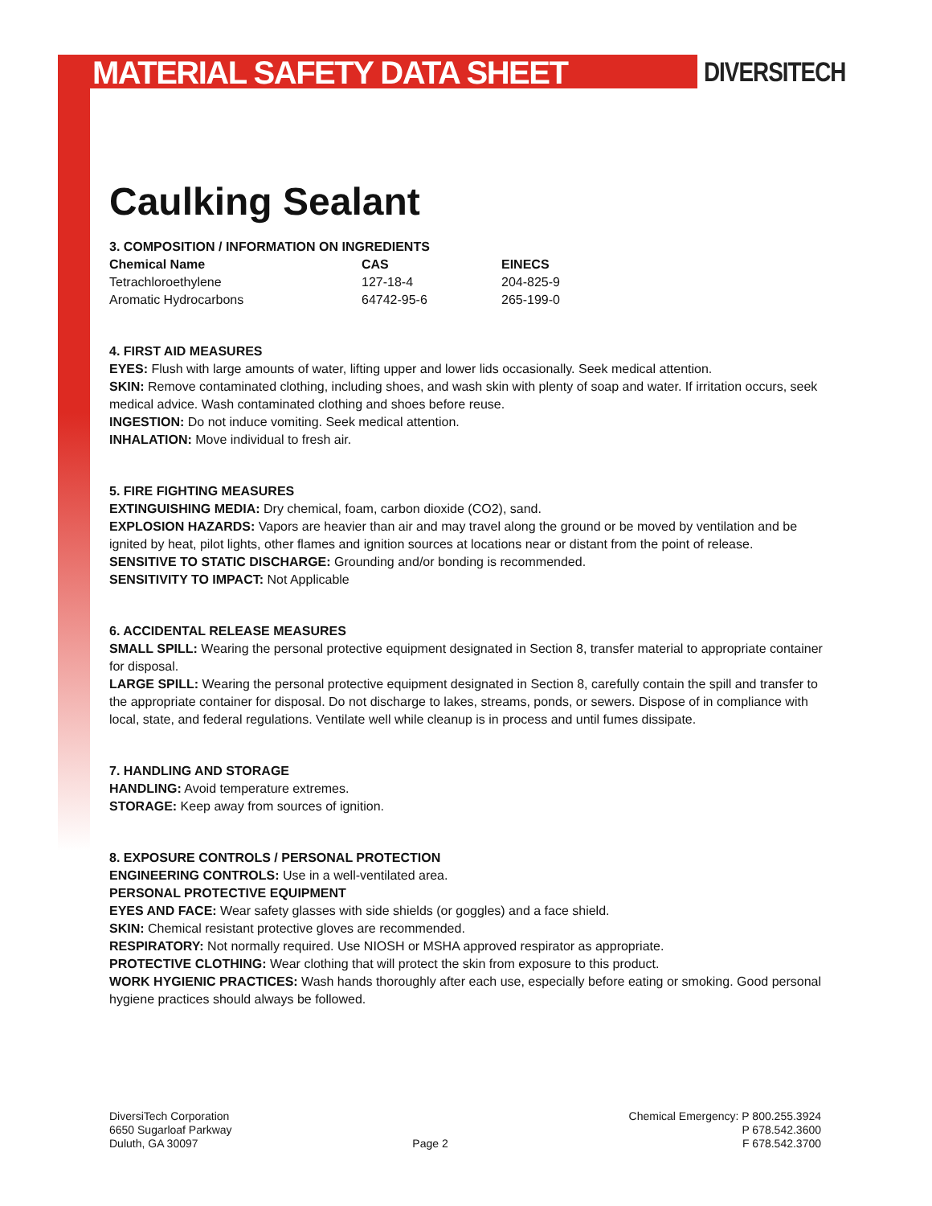MATERIAL SAFETY DATA SHEET DIVERSITECH
Caulking Sealant
3. COMPOSITION / INFORMATION ON INGREDIENTS
| Chemical Name | CAS | EINECS |
| --- | --- | --- |
| Tetrachloroethylene | 127-18-4 | 204-825-9 |
| Aromatic Hydrocarbons | 64742-95-6 | 265-199-0 |
4. FIRST AID MEASURES
EYES: Flush with large amounts of water, lifting upper and lower lids occasionally. Seek medical attention.
SKIN: Remove contaminated clothing, including shoes, and wash skin with plenty of soap and water. If irritation occurs, seek medical advice. Wash contaminated clothing and shoes before reuse.
INGESTION: Do not induce vomiting. Seek medical attention.
INHALATION: Move individual to fresh air.
5. FIRE FIGHTING MEASURES
EXTINGUISHING MEDIA: Dry chemical, foam, carbon dioxide (CO2), sand.
EXPLOSION HAZARDS: Vapors are heavier than air and may travel along the ground or be moved by ventilation and be ignited by heat, pilot lights, other flames and ignition sources at locations near or distant from the point of release.
SENSITIVE TO STATIC DISCHARGE: Grounding and/or bonding is recommended.
SENSITIVITY TO IMPACT: Not Applicable
6. ACCIDENTAL RELEASE MEASURES
SMALL SPILL: Wearing the personal protective equipment designated in Section 8, transfer material to appropriate container for disposal.
LARGE SPILL: Wearing the personal protective equipment designated in Section 8, carefully contain the spill and transfer to the appropriate container for disposal. Do not discharge to lakes, streams, ponds, or sewers. Dispose of in compliance with local, state, and federal regulations. Ventilate well while cleanup is in process and until fumes dissipate.
7. HANDLING AND STORAGE
HANDLING: Avoid temperature extremes.
STORAGE: Keep away from sources of ignition.
8. EXPOSURE CONTROLS / PERSONAL PROTECTION
ENGINEERING CONTROLS: Use in a well-ventilated area.
PERSONAL PROTECTIVE EQUIPMENT
EYES AND FACE: Wear safety glasses with side shields (or goggles) and a face shield.
SKIN: Chemical resistant protective gloves are recommended.
RESPIRATORY: Not normally required. Use NIOSH or MSHA approved respirator as appropriate.
PROTECTIVE CLOTHING: Wear clothing that will protect the skin from exposure to this product.
WORK HYGIENIC PRACTICES: Wash hands thoroughly after each use, especially before eating or smoking. Good personal hygiene practices should always be followed.
DiversiTech Corporation
6650 Sugarloaf Parkway
Duluth, GA 30097
Page 2 Chemical Emergency: P 800.255.3924
P 678.542.3600
F 678.542.3700